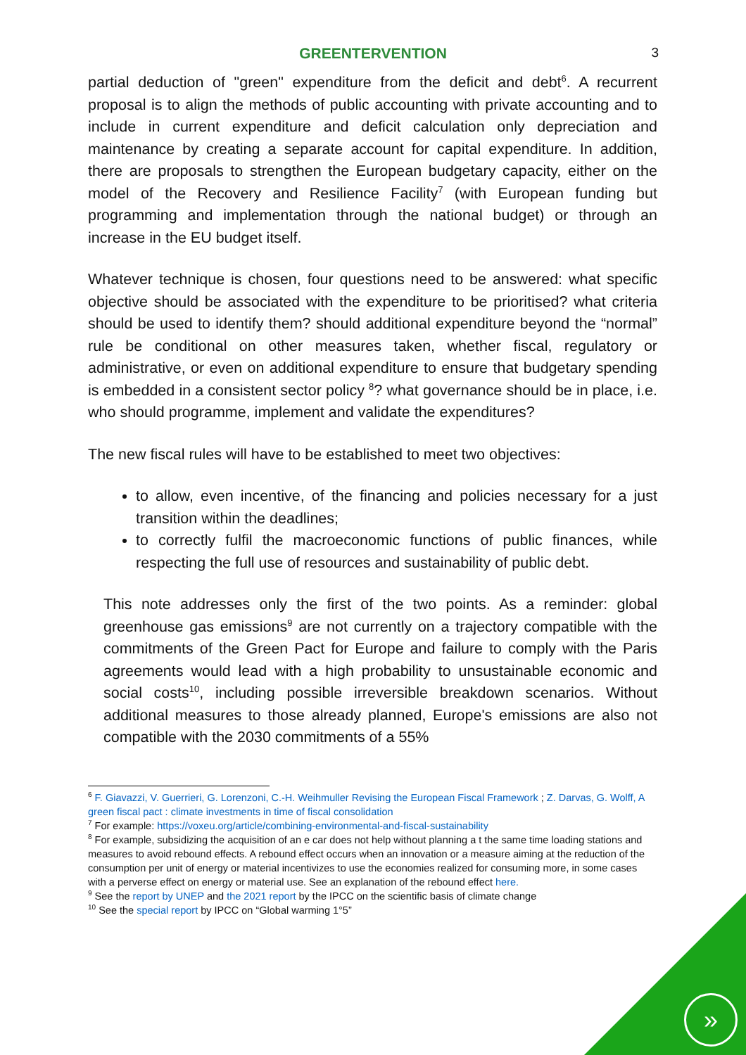GREENTERVENTION 3
partial deduction of "green" expenditure from the deficit and debt<sup>6</sup>. A recurrent proposal is to align the methods of public accounting with private accounting and to include in current expenditure and deficit calculation only depreciation and maintenance by creating a separate account for capital expenditure. In addition, there are proposals to strengthen the European budgetary capacity, either on the model of the Recovery and Resilience Facility<sup>7</sup> (with European funding but programming and implementation through the national budget) or through an increase in the EU budget itself.
Whatever technique is chosen, four questions need to be answered: what specific objective should be associated with the expenditure to be prioritised? what criteria should be used to identify them? should additional expenditure beyond the “normal” rule be conditional on other measures taken, whether fiscal, regulatory or administrative, or even on additional expenditure to ensure that budgetary spending is embedded in a consistent sector policy <sup>8</sup>? what governance should be in place, i.e. who should programme, implement and validate the expenditures?
The new fiscal rules will have to be established to meet two objectives:
to allow, even incentive, of the financing and policies necessary for a just transition within the deadlines;
to correctly fulfil the macroeconomic functions of public finances, while respecting the full use of resources and sustainability of public debt.
This note addresses only the first of the two points. As a reminder: global greenhouse gas emissions<sup>9</sup> are not currently on a trajectory compatible with the commitments of the Green Pact for Europe and failure to comply with the Paris agreements would lead with a high probability to unsustainable economic and social costs<sup>10</sup>, including possible irreversible breakdown scenarios. Without additional measures to those already planned, Europe's emissions are also not compatible with the 2030 commitments of a 55%
<sup>6</sup> F. Giavazzi, V. Guerrieri, G. Lorenzoni, C.-H. Weihmuller Revising the European Fiscal Framework ; Z. Darvas, G. Wolff, A green fiscal pact : climate investments in time of fiscal consolidation
<sup>7</sup> For example: https://voxeu.org/article/combining-environmental-and-fiscal-sustainability
<sup>8</sup> For example, subsidizing the acquisition of an e car does not help without planning a t the same time loading stations and measures to avoid rebound effects. A rebound effect occurs when an innovation or a measure aiming at the reduction of the consumption per unit of energy or material incentivizes to use the economies realized for consuming more, in some cases with a perverse effect on energy or material use. See an explanation of the rebound effect here.
<sup>9</sup> See the report by UNEP and the 2021 report by the IPCC on the scientific basis of climate change
<sup>10</sup> See the special report by IPCC on “Global warming 1°5”
»